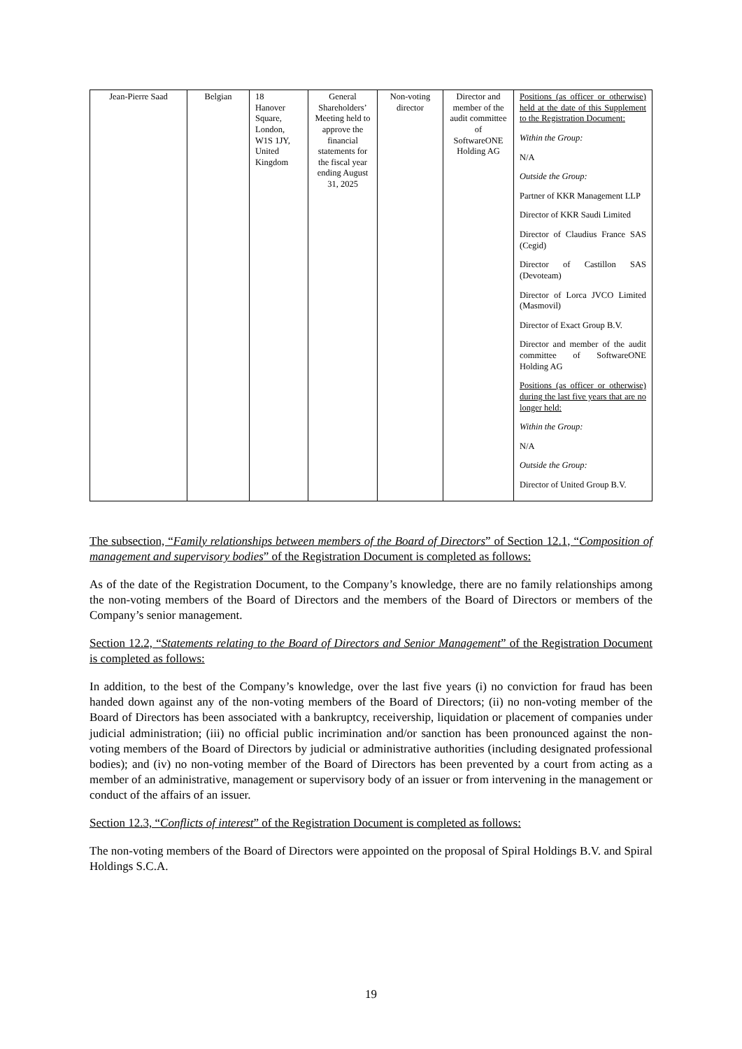| Jean-Pierre Saad | Belgian | 18 Hanover Square, London, W1S 1JY, United Kingdom | General Shareholders’ Meeting held to approve the financial statements for the fiscal year ending August 31, 2025 | Non-voting director | Director and member of the audit committee of SoftwareONE Holding AG | Positions (as officer or otherwise) held at the date of this Supplement to the Registration Document: Within the Group: N/A Outside the Group: Partner of KKR Management LLP Director of KKR Saudi Limited Director of Claudius France SAS (Cegid) Director of Castillon SAS (Devoteam) Director of Lorca JVCO Limited (Masmovil) Director of Exact Group B.V. Director and member of the audit committee of SoftwareONE Holding AG Positions (as officer or otherwise) during the last five years that are no longer held: Within the Group: N/A Outside the Group: Director of United Group B.V. |
The subsection, “Family relationships between members of the Board of Directors” of Section 12.1, “Composition of management and supervisory bodies” of the Registration Document is completed as follows:
As of the date of the Registration Document, to the Company’s knowledge, there are no family relationships among the non-voting members of the Board of Directors and the members of the Board of Directors or members of the Company’s senior management.
Section 12.2, “Statements relating to the Board of Directors and Senior Management” of the Registration Document is completed as follows:
In addition, to the best of the Company’s knowledge, over the last five years (i) no conviction for fraud has been handed down against any of the non-voting members of the Board of Directors; (ii) no non-voting member of the Board of Directors has been associated with a bankruptcy, receivership, liquidation or placement of companies under judicial administration; (iii) no official public incrimination and/or sanction has been pronounced against the non-voting members of the Board of Directors by judicial or administrative authorities (including designated professional bodies); and (iv) no non-voting member of the Board of Directors has been prevented by a court from acting as a member of an administrative, management or supervisory body of an issuer or from intervening in the management or conduct of the affairs of an issuer.
Section 12.3, “Conflicts of interest” of the Registration Document is completed as follows:
The non-voting members of the Board of Directors were appointed on the proposal of Spiral Holdings B.V. and Spiral Holdings S.C.A.
19